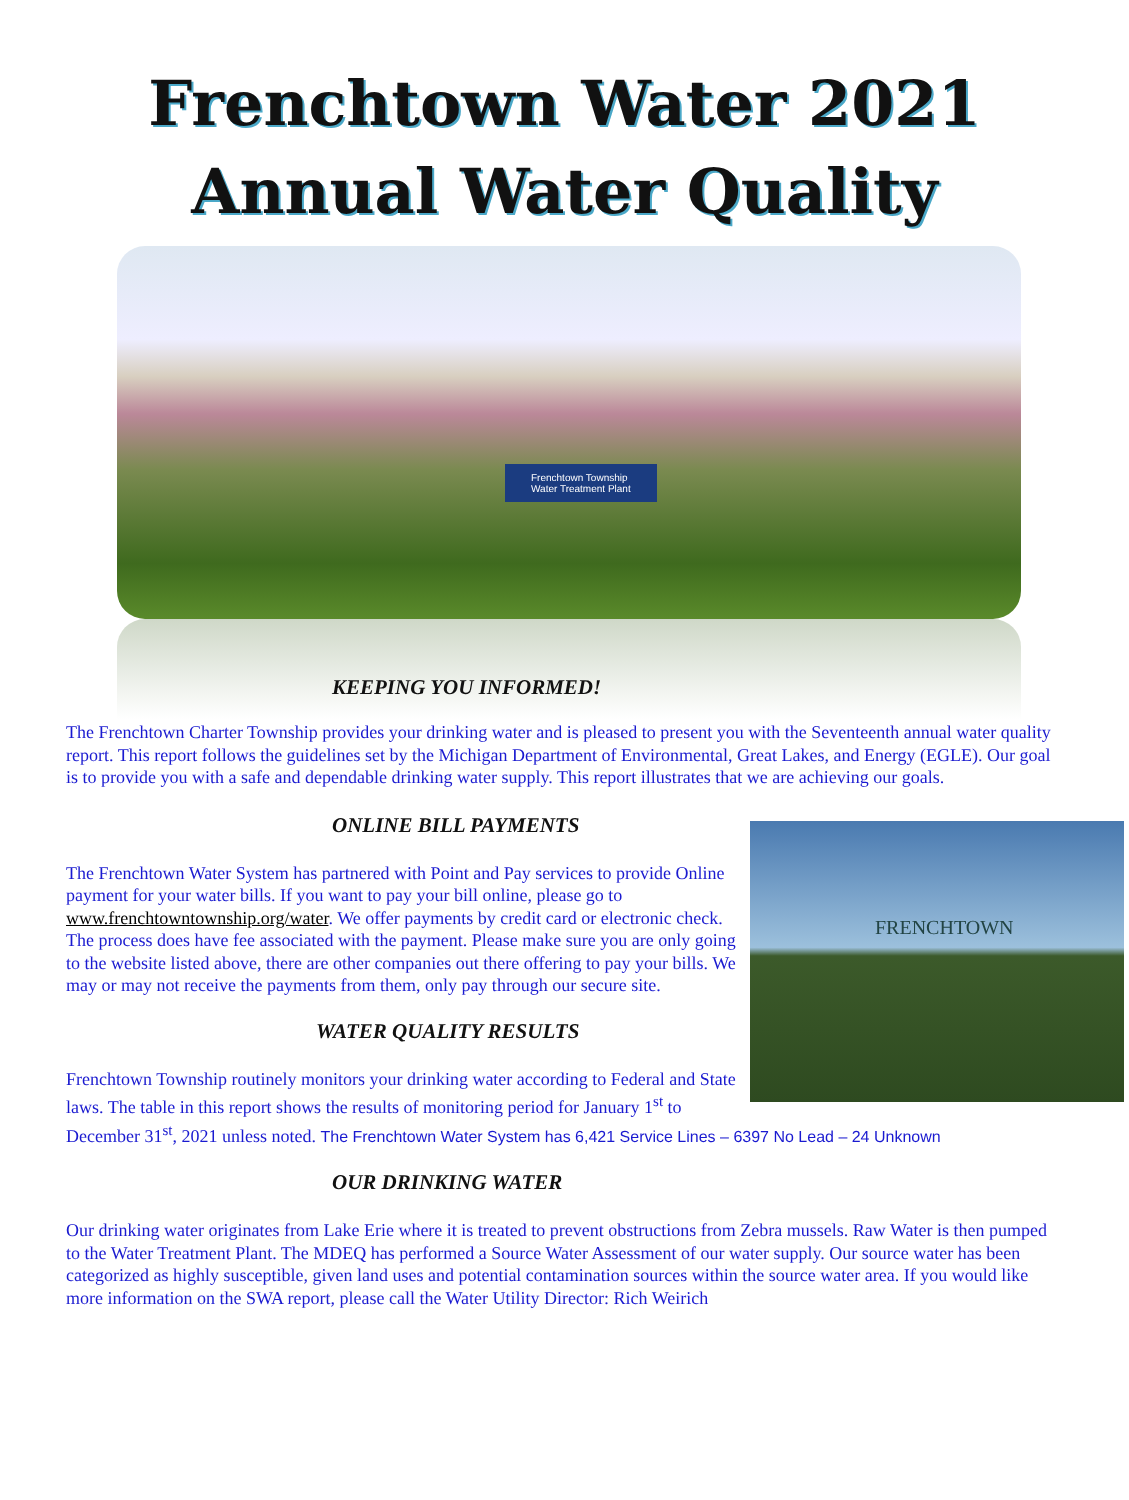Frenchtown Water 2021
Annual Water Quality
Frenchtown Township
Water Treatment Plant
KEEPING YOU INFORMED!
The Frenchtown Charter Township provides your drinking water and is pleased to present you with the Seventeenth annual water quality report. This report follows the guidelines set by the Michigan Department of Environmental, Great Lakes, and Energy (EGLE). Our goal is to provide you with a safe and dependable drinking water supply. This report illustrates that we are achieving our goals.
FRENCHTOWN
ONLINE BILL PAYMENTS
The Frenchtown Water System has partnered with Point and Pay services to provide Online payment for your water bills. If you want to pay your bill online, please go to www.frenchtowntownship.org/water. We offer payments by credit card or electronic check. The process does have fee associated with the payment. Please make sure you are only going to the website listed above, there are other companies out there offering to pay your bills. We may or may not receive the payments from them, only pay through our secure site.
WATER QUALITY RESULTS
Frenchtown Township routinely monitors your drinking water according to Federal and State laws. The table in this report shows the results of monitoring period for January 1<sup>st</sup> to December 31<sup>st</sup>, 2021 unless noted. The Frenchtown Water System has 6,421 Service Lines – 6397 No Lead – 24 Unknown
OUR DRINKING WATER
Our drinking water originates from Lake Erie where it is treated to prevent obstructions from Zebra mussels. Raw Water is then pumped to the Water Treatment Plant. The MDEQ has performed a Source Water Assessment of our water supply. Our source water has been categorized as highly susceptible, given land uses and potential contamination sources within the source water area. If you would like more information on the SWA report, please call the Water Utility Director: Rich Weirich